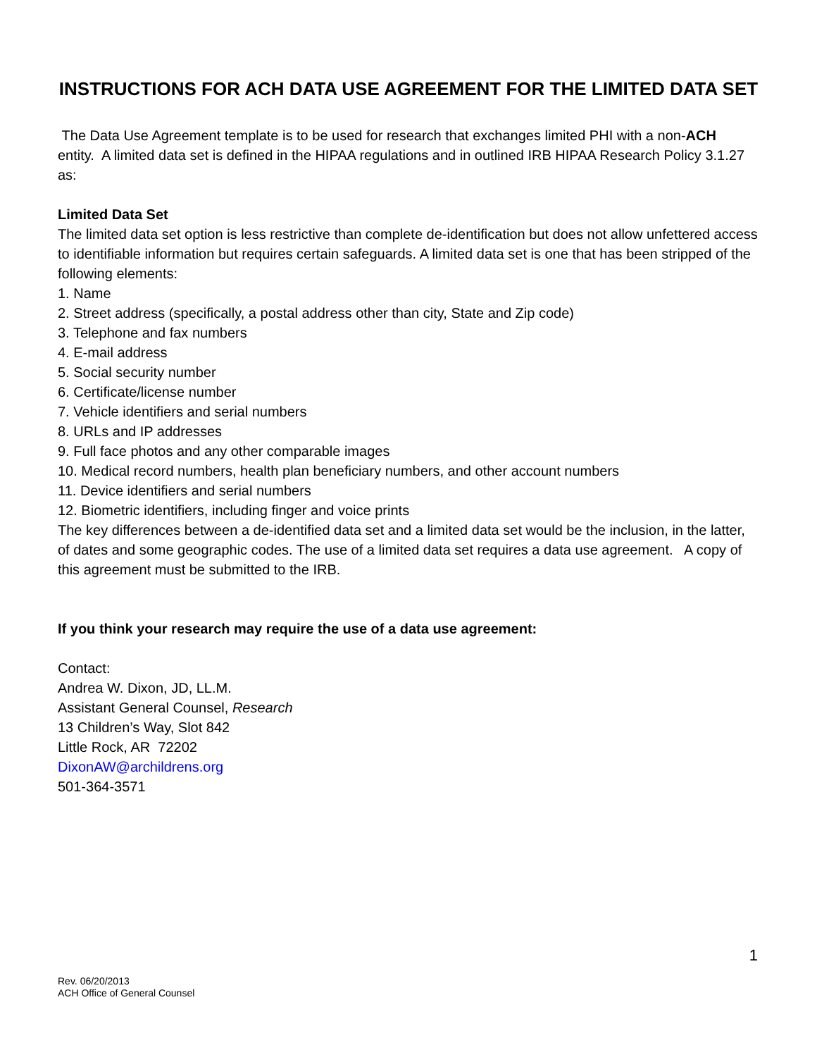INSTRUCTIONS FOR ACH DATA USE AGREEMENT FOR THE LIMITED DATA SET
The Data Use Agreement template is to be used for research that exchanges limited PHI with a non-ACH entity. A limited data set is defined in the HIPAA regulations and in outlined IRB HIPAA Research Policy 3.1.27 as:
Limited Data Set
The limited data set option is less restrictive than complete de-identification but does not allow unfettered access to identifiable information but requires certain safeguards. A limited data set is one that has been stripped of the following elements:
1. Name
2. Street address (specifically, a postal address other than city, State and Zip code)
3. Telephone and fax numbers
4. E-mail address
5. Social security number
6. Certificate/license number
7. Vehicle identifiers and serial numbers
8. URLs and IP addresses
9. Full face photos and any other comparable images
10. Medical record numbers, health plan beneficiary numbers, and other account numbers
11. Device identifiers and serial numbers
12. Biometric identifiers, including finger and voice prints
The key differences between a de-identified data set and a limited data set would be the inclusion, in the latter, of dates and some geographic codes. The use of a limited data set requires a data use agreement. A copy of this agreement must be submitted to the IRB.
If you think your research may require the use of a data use agreement:
Contact:
Andrea W. Dixon, JD, LL.M.
Assistant General Counsel, Research
13 Children’s Way, Slot 842
Little Rock, AR 72202
DixonAW@archildrens.org
501-364-3571
1
Rev. 06/20/2013
ACH Office of General Counsel